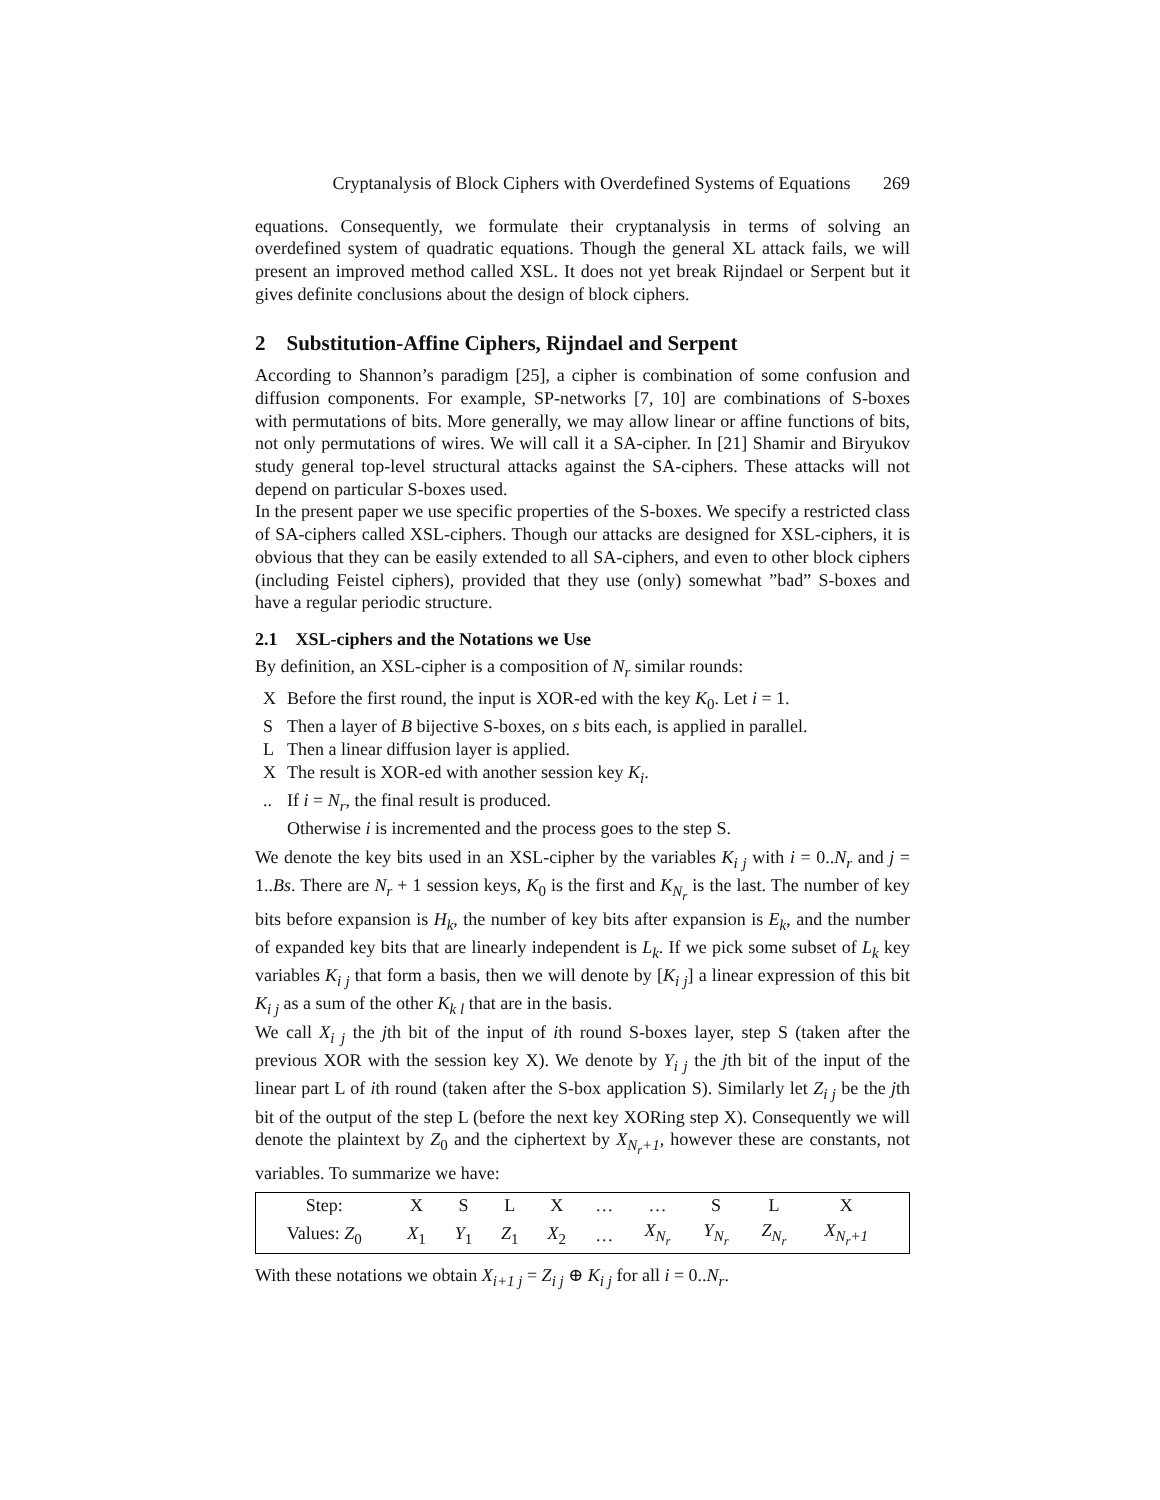Cryptanalysis of Block Ciphers with Overdefined Systems of Equations 269
equations. Consequently, we formulate their cryptanalysis in terms of solving an overdefined system of quadratic equations. Though the general XL attack fails, we will present an improved method called XSL. It does not yet break Rijndael or Serpent but it gives definite conclusions about the design of block ciphers.
2 Substitution-Affine Ciphers, Rijndael and Serpent
According to Shannon’s paradigm [25], a cipher is combination of some confusion and diffusion components. For example, SP-networks [7, 10] are combinations of S-boxes with permutations of bits. More generally, we may allow linear or affine functions of bits, not only permutations of wires. We will call it a SA-cipher. In [21] Shamir and Biryukov study general top-level structural attacks against the SA-ciphers. These attacks will not depend on particular S-boxes used.
In the present paper we use specific properties of the S-boxes. We specify a restricted class of SA-ciphers called XSL-ciphers. Though our attacks are designed for XSL-ciphers, it is obvious that they can be easily extended to all SA-ciphers, and even to other block ciphers (including Feistel ciphers), provided that they use (only) somewhat ”bad” S-boxes and have a regular periodic structure.
2.1 XSL-ciphers and the Notations we Use
By definition, an XSL-cipher is a composition of N<sub>r</sub> similar rounds:
X Before the first round, the input is XOR-ed with the key K<sub>0</sub>. Let i = 1.
S Then a layer of B bijective S-boxes, on s bits each, is applied in parallel.
L Then a linear diffusion layer is applied.
X The result is XOR-ed with another session key K<sub>i</sub>.
.. If i = N<sub>r</sub>, the final result is produced.
Otherwise i is incremented and the process goes to the step S.
We denote the key bits used in an XSL-cipher by the variables K<sub>i j</sub> with i = 0..N<sub>r</sub> and j = 1..Bs. There are N<sub>r</sub> + 1 session keys, K<sub>0</sub> is the first and K<sub>N<sub>r</sub></sub> is the last. The number of key bits before expansion is H<sub>k</sub>, the number of key bits after expansion is E<sub>k</sub>, and the number of expanded key bits that are linearly independent is L<sub>k</sub>. If we pick some subset of L<sub>k</sub> key variables K<sub>i j</sub> that form a basis, then we will denote by [K<sub>i j</sub>] a linear expression of this bit K<sub>i j</sub> as a sum of the other K<sub>k l</sub> that are in the basis.
We call X<sub>i j</sub> the jth bit of the input of ith round S-boxes layer, step S (taken after the previous XOR with the session key X). We denote by Y<sub>i j</sub> the jth bit of the input of the linear part L of ith round (taken after the S-box application S). Similarly let Z<sub>i j</sub> be the jth bit of the output of the step L (before the next key XORing step X). Consequently we will denote the plaintext by Z<sub>0</sub> and the ciphertext by X<sub>N<sub>r</sub>+1</sub>, however these are constants, not variables. To summarize we have:
| Step: | X | S | L | X | … | … | S | L | X | |
| Values: Z<sub>0</sub> | X<sub>1</sub> | Y<sub>1</sub> | Z<sub>1</sub> | X<sub>2</sub> | … | X<sub>N<sub>r</sub></sub> | Y<sub>N<sub>r</sub></sub> | Z<sub>N<sub>r</sub></sub> | X<sub>N<sub>r</sub>+1</sub> | |
With these notations we obtain X<sub>i+1 j</sub> = Z<sub>i j</sub> ⊕ K<sub>i j</sub> for all i = 0..N<sub>r</sub>.